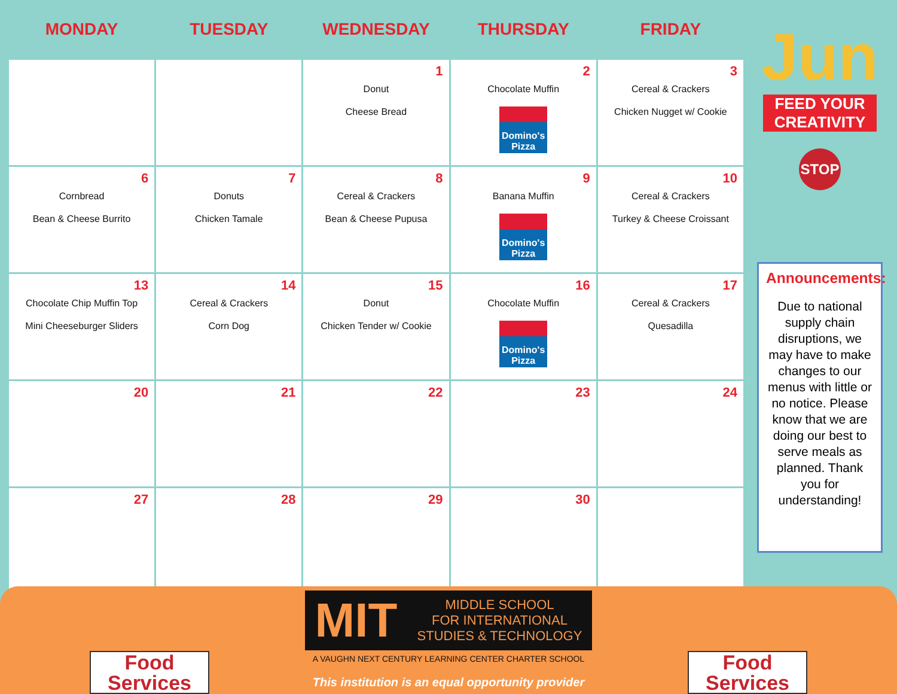| MONDAY | TUESDAY | WEDNESDAY | THURSDAY | FRIDAY |
| --- | --- | --- | --- | --- |
| | | 1 Donut Cheese Bread | 2 Chocolate Muffin Domino's Pizza | 3 Cereal & Crackers Chicken Nugget w/ Cookie |
| 6 Cornbread Bean & Cheese Burrito | 7 Donuts Chicken Tamale | 8 Cereal & Crackers Bean & Cheese Pupusa | 9 Banana Muffin Domino's Pizza | 10 Cereal & Crackers Turkey & Cheese Croissant |
| 13 Chocolate Chip Muffin Top Mini Cheeseburger Sliders | 14 Cereal & Crackers Corn Dog | 15 Donut Chicken Tender w/ Cookie | 16 Chocolate Muffin Domino's Pizza | 17 Cereal & Crackers Quesadilla |
| 20 | 21 | 22 | 23 | 24 |
| 27 | 28 | 29 | 30 | |
Jun
FEED YOUR CREATIVITY
STOP
Announcements:
Due to national supply chain disruptions, we may have to make changes to our menus with little or no notice. Please know that we are doing our best to serve meals as planned. Thank you for understanding!
Food Services
MIT MIDDLE SCHOOL
FOR INTERNATIONAL
STUDIES & TECHNOLOGY
A VAUGHN NEXT CENTURY LEARNING CENTER CHARTER SCHOOL
This institution is an equal opportunity provider
Food Services